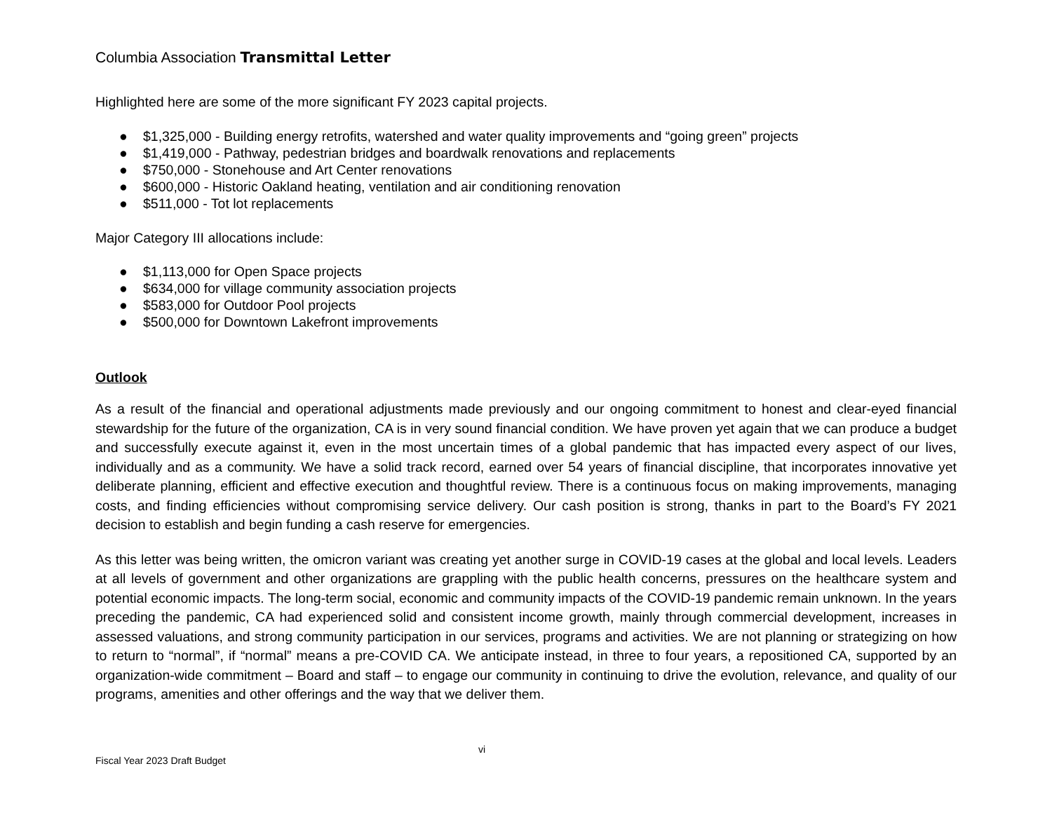Columbia Association Transmittal Letter
Highlighted here are some of the more significant FY 2023 capital projects.
● $1,325,000 - Building energy retrofits, watershed and water quality improvements and “going green” projects
● $1,419,000 - Pathway, pedestrian bridges and boardwalk renovations and replacements
● $750,000 - Stonehouse and Art Center renovations
● $600,000 - Historic Oakland heating, ventilation and air conditioning renovation
● $511,000 - Tot lot replacements
Major Category III allocations include:
● $1,113,000 for Open Space projects
● $634,000 for village community association projects
● $583,000 for Outdoor Pool projects
● $500,000 for Downtown Lakefront improvements
Outlook
As a result of the financial and operational adjustments made previously and our ongoing commitment to honest and clear-eyed financial stewardship for the future of the organization, CA is in very sound financial condition. We have proven yet again that we can produce a budget and successfully execute against it, even in the most uncertain times of a global pandemic that has impacted every aspect of our lives, individually and as a community. We have a solid track record, earned over 54 years of financial discipline, that incorporates innovative yet deliberate planning, efficient and effective execution and thoughtful review. There is a continuous focus on making improvements, managing costs, and finding efficiencies without compromising service delivery. Our cash position is strong, thanks in part to the Board’s FY 2021 decision to establish and begin funding a cash reserve for emergencies.
As this letter was being written, the omicron variant was creating yet another surge in COVID-19 cases at the global and local levels. Leaders at all levels of government and other organizations are grappling with the public health concerns, pressures on the healthcare system and potential economic impacts. The long-term social, economic and community impacts of the COVID-19 pandemic remain unknown. In the years preceding the pandemic, CA had experienced solid and consistent income growth, mainly through commercial development, increases in assessed valuations, and strong community participation in our services, programs and activities. We are not planning or strategizing on how to return to “normal”, if “normal” means a pre-COVID CA. We anticipate instead, in three to four years, a repositioned CA, supported by an organization-wide commitment – Board and staff – to engage our community in continuing to drive the evolution, relevance, and quality of our programs, amenities and other offerings and the way that we deliver them.
Fiscal Year 2023 Draft Budget
vi